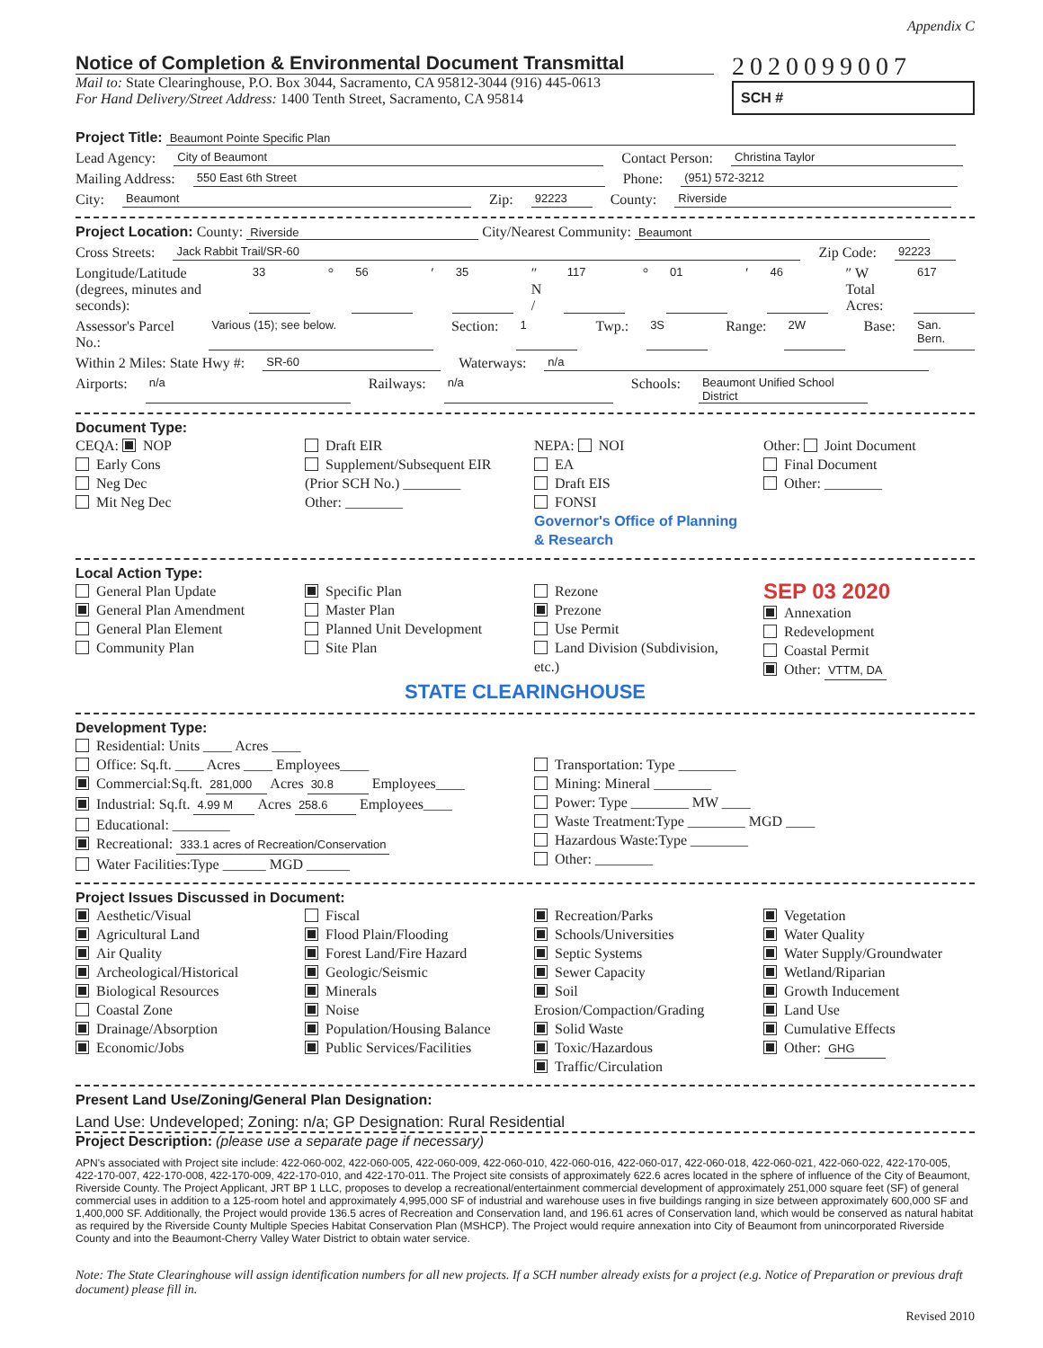Appendix C
Notice of Completion & Environmental Document Transmittal
Mail to: State Clearinghouse, P.O. Box 3044, Sacramento, CA 95812-3044 (916) 445-0613
For Hand Delivery/Street Address: 1400 Tenth Street, Sacramento, CA 95814
2020099007
SCH #
Project Title: Beaumont Pointe Specific Plan
Lead Agency: City of Beaumont Contact Person: Christina Taylor
Mailing Address: 550 East 6th Street Phone: (951) 572-3212
City: Beaumont Zip: 92223 County: Riverside
Project Location: County: Riverside City/Nearest Community: Beaumont
Cross Streets: Jack Rabbit Trail/SR-60 Zip Code: 92223
Longitude/Latitude (degrees, minutes and seconds): 33 ° 56 ′ 35 ″ N / 117 ° 01 ′ 46 ″ W Total Acres: 617
Assessor's Parcel No.: Various (15); see below. Section: 1 Twp.: 3S Range: 2W Base: San. Bern.
Within 2 Miles: State Hwy #: SR-60 Waterways: n/a
Airports: n/a Railways: n/a Schools: Beaumont Unified School District
Document Type:
CEQA: NOP
Early Cons
Neg Dec
Mit Neg Dec
Draft EIR
Supplement/Subsequent EIR
(Prior SCH No.) ________
Other: ________
NEPA: NOI
EA
Draft EIS
FONSI
Governor's Office of Planning & Research
Other: Joint Document
Final Document
Other: ________
Local Action Type:
General Plan Update
General Plan Amendment
General Plan Element
Community Plan
Specific Plan
Master Plan
Planned Unit Development
Site Plan
Rezone
Prezone
Use Permit
Land Division (Subdivision, etc.)
SEP 03 2020
Annexation
Redevelopment
Coastal Permit
Other: VTTM, DA
STATE CLEARINGHOUSE
Development Type:
Residential: Units ____ Acres ____
Office: Sq.ft. ____ Acres ____ Employees____
Commercial:Sq.ft. 281,000 Acres 30.8 Employees____
Industrial: Sq.ft. 4.99 M Acres 258.6 Employees____
Educational: ________
Recreational: 333.1 acres of Recreation/Conservation
Water Facilities:Type ______ MGD ______
Transportation: Type ________
Mining: Mineral ________
Power: Type ________ MW ____
Waste Treatment:Type ________ MGD ____
Hazardous Waste:Type ________
Other: ________
Project Issues Discussed in Document:
Aesthetic/Visual
Agricultural Land
Air Quality
Archeological/Historical
Biological Resources
Coastal Zone
Drainage/Absorption
Economic/Jobs
Fiscal
Flood Plain/Flooding
Forest Land/Fire Hazard
Geologic/Seismic
Minerals
Noise
Population/Housing Balance
Public Services/Facilities
Recreation/Parks
Schools/Universities
Septic Systems
Sewer Capacity
Soil Erosion/Compaction/Grading
Solid Waste
Toxic/Hazardous
Traffic/Circulation
Vegetation
Water Quality
Water Supply/Groundwater
Wetland/Riparian
Growth Inducement
Land Use
Cumulative Effects
Other: GHG
Present Land Use/Zoning/General Plan Designation:
Land Use: Undeveloped; Zoning: n/a; GP Designation: Rural Residential
Project Description: (please use a separate page if necessary)
APN's associated with Project site include: 422-060-002, 422-060-005, 422-060-009, 422-060-010, 422-060-016, 422-060-017, 422-060-018, 422-060-021, 422-060-022, 422-170-005, 422-170-007, 422-170-008, 422-170-009, 422-170-010, and 422-170-011. The Project site consists of approximately 622.6 acres located in the sphere of influence of the City of Beaumont, Riverside County. The Project Applicant, JRT BP 1 LLC, proposes to develop a recreational/entertainment commercial development of approximately 251,000 square feet (SF) of general commercial uses in addition to a 125-room hotel and approximately 4,995,000 SF of industrial and warehouse uses in five buildings ranging in size between approximately 600,000 SF and 1,400,000 SF. Additionally, the Project would provide 136.5 acres of Recreation and Conservation land, and 196.61 acres of Conservation land, which would be conserved as natural habitat as required by the Riverside County Multiple Species Habitat Conservation Plan (MSHCP). The Project would require annexation into City of Beaumont from unincorporated Riverside County and into the Beaumont-Cherry Valley Water District to obtain water service.
Note: The State Clearinghouse will assign identification numbers for all new projects. If a SCH number already exists for a project (e.g. Notice of Preparation or previous draft document) please fill in.
Revised 2010